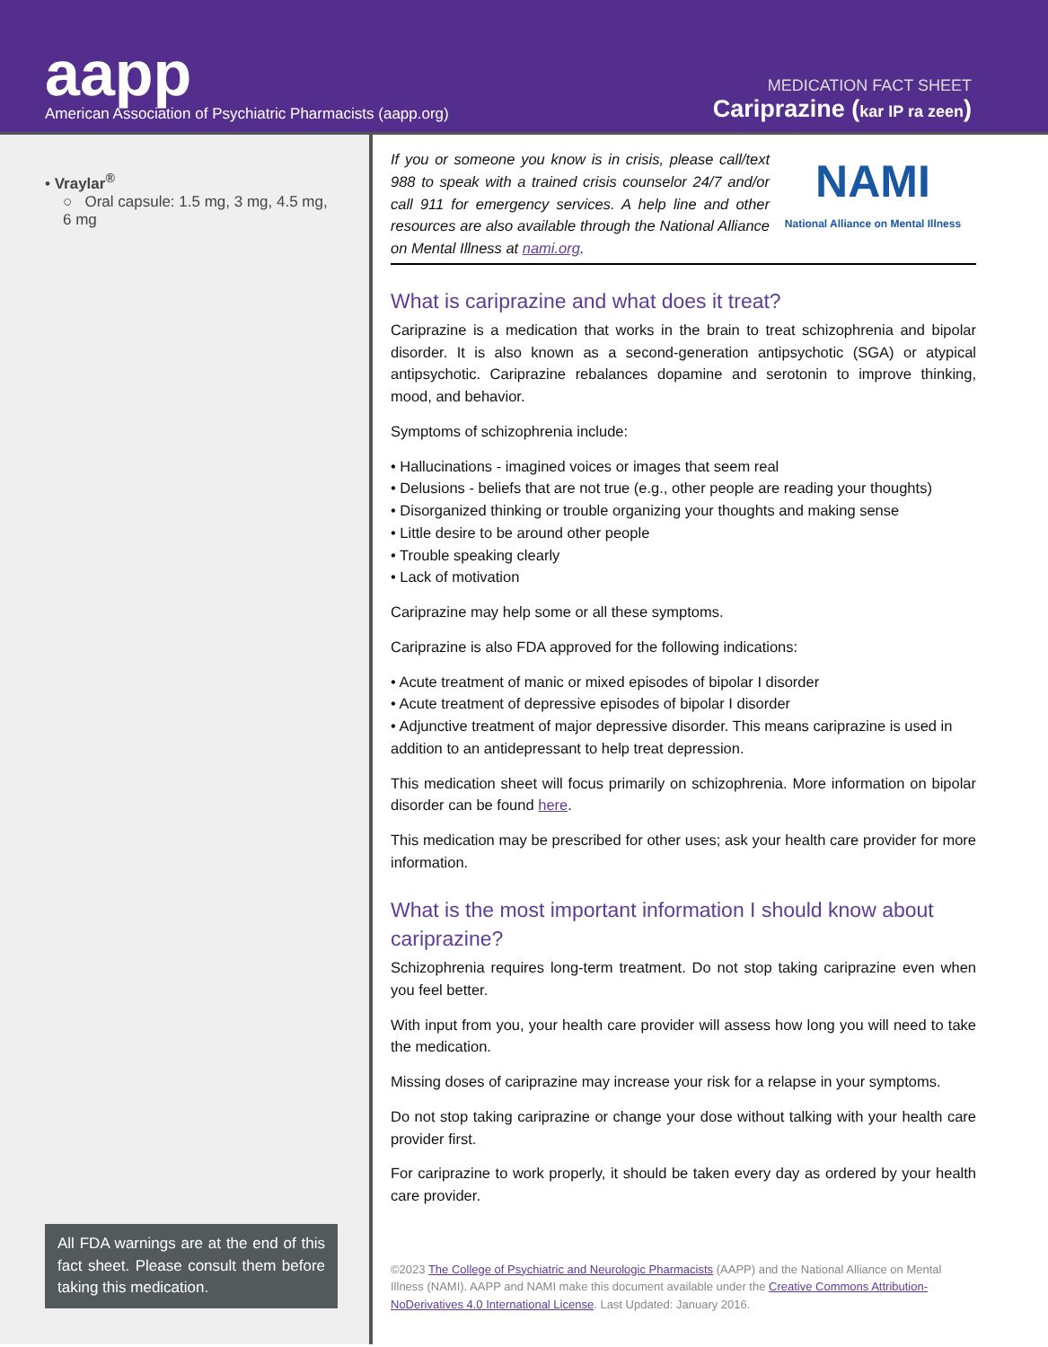aapp
American Association of Psychiatric Pharmacists (aapp.org)
MEDICATION FACT SHEET
Cariprazine (kar IP ra zeen)
• Vraylar<sup>®</sup>
○ Oral capsule: 1.5 mg, 3 mg, 4.5 mg, 6 mg
All FDA warnings are at the end of this fact sheet. Please consult them before taking this medication.
If you or someone you know is in crisis, please call/text 988 to speak with a trained crisis counselor 24/7 and/or call 911 for emergency services. A help line and other resources are also available through the National Alliance on Mental Illness at nami.org.
NAMI
National Alliance on Mental Illness
What is cariprazine and what does it treat?
Cariprazine is a medication that works in the brain to treat schizophrenia and bipolar disorder. It is also known as a second-generation antipsychotic (SGA) or atypical antipsychotic. Cariprazine rebalances dopamine and serotonin to improve thinking, mood, and behavior.
Symptoms of schizophrenia include:
• Hallucinations - imagined voices or images that seem real
• Delusions - beliefs that are not true (e.g., other people are reading your thoughts)
• Disorganized thinking or trouble organizing your thoughts and making sense
• Little desire to be around other people
• Trouble speaking clearly
• Lack of motivation
Cariprazine may help some or all these symptoms.
Cariprazine is also FDA approved for the following indications:
• Acute treatment of manic or mixed episodes of bipolar I disorder
• Acute treatment of depressive episodes of bipolar I disorder
• Adjunctive treatment of major depressive disorder. This means cariprazine is used in addition to an antidepressant to help treat depression.
This medication sheet will focus primarily on schizophrenia. More information on bipolar disorder can be found here.
This medication may be prescribed for other uses; ask your health care provider for more information.
What is the most important information I should know about cariprazine?
Schizophrenia requires long-term treatment. Do not stop taking cariprazine even when you feel better.
With input from you, your health care provider will assess how long you will need to take the medication.
Missing doses of cariprazine may increase your risk for a relapse in your symptoms.
Do not stop taking cariprazine or change your dose without talking with your health care provider first.
For cariprazine to work properly, it should be taken every day as ordered by your health care provider.
©2023 The College of Psychiatric and Neurologic Pharmacists (AAPP) and the National Alliance on Mental Illness (NAMI). AAPP and NAMI make this document available under the Creative Commons Attribution-NoDerivatives 4.0 International License. Last Updated: January 2016.